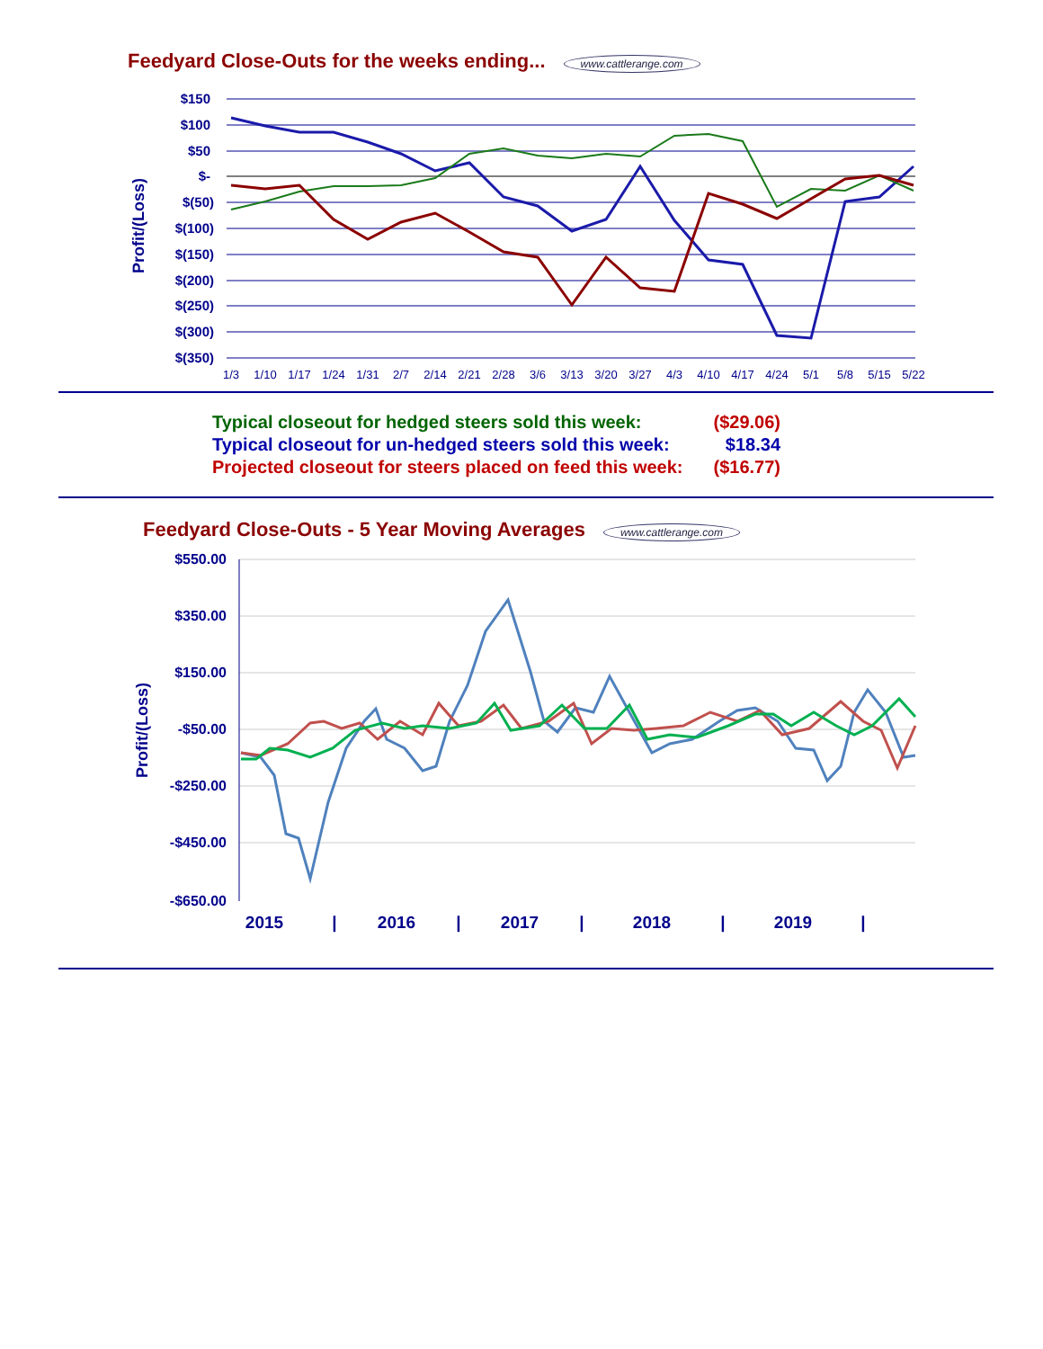Feedyard Close-Outs for the weeks ending... www.cattlerange.com
$150
$100
$50
$-
$(50)
$(100)
$(150)
$(200)
$(250)
$(300)
$(350)
Profit/(Loss)
1/3
1/10
1/17
1/24
1/31
2/7
2/14
2/21
2/28
3/6
3/13
3/20
3/27
4/3
4/10
4/17
4/24
5/1
5/8
5/15
5/22
| Typical closeout for hedged steers sold this week: | ($29.06) |
| Typical closeout for un-hedged steers sold this week: | $18.34 |
| Projected closeout for steers placed on feed this week: | ($16.77) |
Feedyard Close-Outs - 5 Year Moving Averages www.cattlerange.com
$550.00
$350.00
$150.00
-$50.00
-$250.00
-$450.00
-$650.00
Profit/(Loss)
2015
|
2016
|
2017
|
2018
|
2019
|